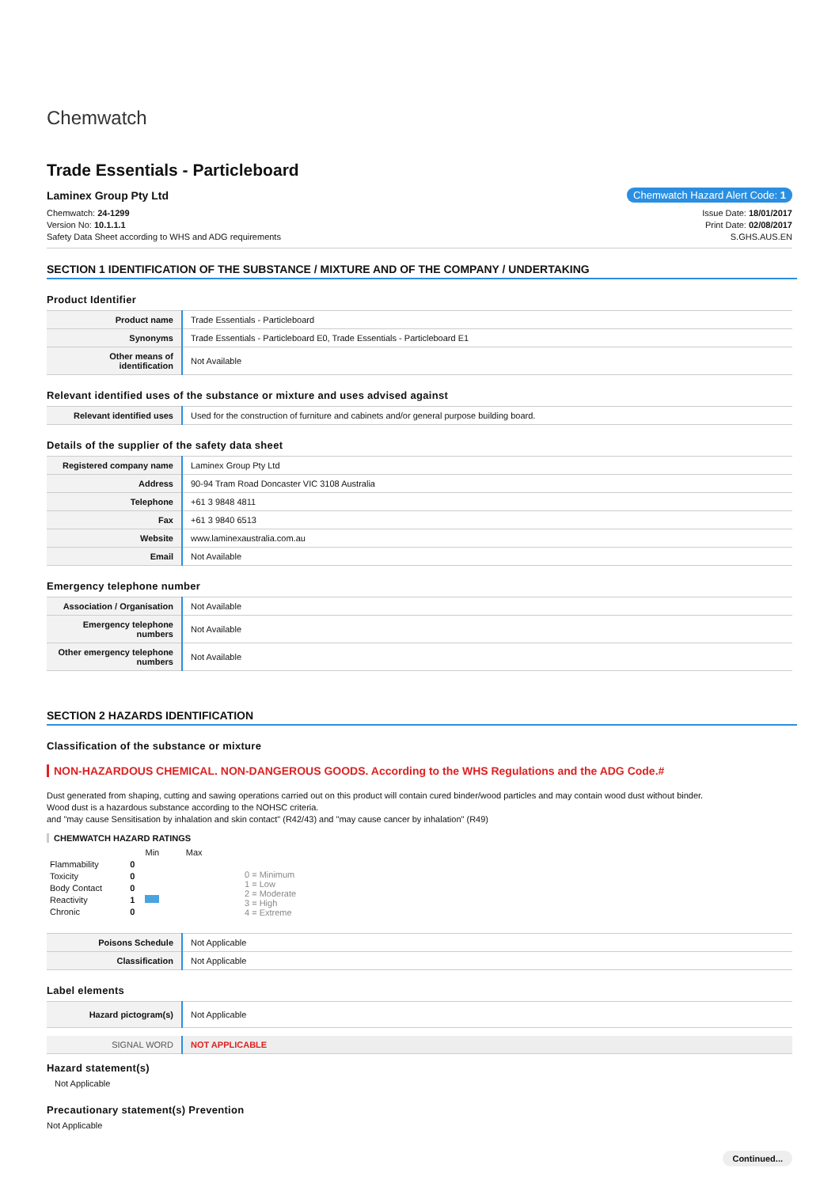Chemwatch
Trade Essentials - Particleboard
Laminex Group Pty Ltd Chemwatch Hazard Alert Code: 1
Chemwatch: 24-1299
Version No: 10.1.1.1
Safety Data Sheet according to WHS and ADG requirements
Issue Date: 18/01/2017
Print Date: 02/08/2017
S.GHS.AUS.EN
SECTION 1 IDENTIFICATION OF THE SUBSTANCE / MIXTURE AND OF THE COMPANY / UNDERTAKING
Product Identifier
| Product name | Trade Essentials - Particleboard |
| Synonyms | Trade Essentials - Particleboard E0, Trade Essentials - Particleboard E1 |
| Other means of identification | Not Available |
Relevant identified uses of the substance or mixture and uses advised against
| Relevant identified uses | Used for the construction of furniture and cabinets and/or general purpose building board. |
Details of the supplier of the safety data sheet
| Registered company name | Laminex Group Pty Ltd |
| Address | 90-94 Tram Road Doncaster VIC 3108 Australia |
| Telephone | +61 3 9848 4811 |
| Fax | +61 3 9840 6513 |
| Website | www.laminexaustralia.com.au |
| Email | Not Available |
Emergency telephone number
| Association / Organisation | Not Available |
| Emergency telephone numbers | Not Available |
| Other emergency telephone numbers | Not Available |
SECTION 2 HAZARDS IDENTIFICATION
Classification of the substance or mixture
NON-HAZARDOUS CHEMICAL. NON-DANGEROUS GOODS. According to the WHS Regulations and the ADG Code.#
Dust generated from shaping, cutting and sawing operations carried out on this product will contain cured binder/wood particles and may contain wood dust without binder.
Wood dust is a hazardous substance according to the NOHSC criteria.
and "may cause Sensitisation by inhalation and skin contact" (R42/43) and "may cause cancer by inhalation" (R49)
CHEMWATCH HAZARD RATINGS
| | | Min Max |
| Flammability | 0 | |
| Toxicity | 0 | |
| Body Contact | 0 | |
| Reactivity | 1 | |
| Chronic | 0 | |
0 = Minimum
1 = Low
2 = Moderate
3 = High
4 = Extreme
| Poisons Schedule | Not Applicable |
| Classification | Not Applicable |
Label elements
| Hazard pictogram(s) | Not Applicable |
| SIGNAL WORD | NOT APPLICABLE |
Hazard statement(s)
Not Applicable
Precautionary statement(s) Prevention
Not Applicable
Continued...